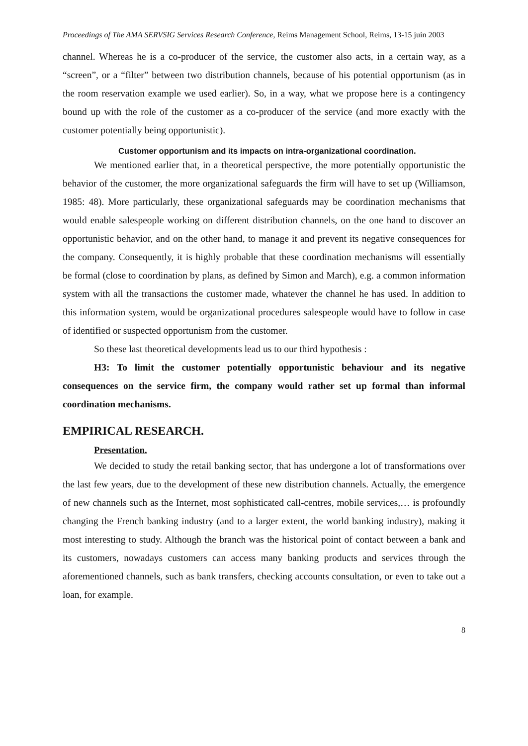Proceedings of The AMA SERVSIG Services Research Conference, Reims Management School, Reims, 13-15 juin 2003
channel. Whereas he is a co-producer of the service, the customer also acts, in a certain way, as a “screen”, or a “filter” between two distribution channels, because of his potential opportunism (as in the room reservation example we used earlier). So, in a way, what we propose here is a contingency bound up with the role of the customer as a co-producer of the service (and more exactly with the customer potentially being opportunistic).
Customer opportunism and its impacts on intra-organizational coordination.
We mentioned earlier that, in a theoretical perspective, the more potentially opportunistic the behavior of the customer, the more organizational safeguards the firm will have to set up (Williamson, 1985: 48). More particularly, these organizational safeguards may be coordination mechanisms that would enable salespeople working on different distribution channels, on the one hand to discover an opportunistic behavior, and on the other hand, to manage it and prevent its negative consequences for the company. Consequently, it is highly probable that these coordination mechanisms will essentially be formal (close to coordination by plans, as defined by Simon and March), e.g. a common information system with all the transactions the customer made, whatever the channel he has used. In addition to this information system, would be organizational procedures salespeople would have to follow in case of identified or suspected opportunism from the customer.
So these last theoretical developments lead us to our third hypothesis :
H3: To limit the customer potentially opportunistic behaviour and its negative consequences on the service firm, the company would rather set up formal than informal coordination mechanisms.
EMPIRICAL RESEARCH.
Presentation.
We decided to study the retail banking sector, that has undergone a lot of transformations over the last few years, due to the development of these new distribution channels. Actually, the emergence of new channels such as the Internet, most sophisticated call-centres, mobile services,… is profoundly changing the French banking industry (and to a larger extent, the world banking industry), making it most interesting to study. Although the branch was the historical point of contact between a bank and its customers, nowadays customers can access many banking products and services through the aforementioned channels, such as bank transfers, checking accounts consultation, or even to take out a loan, for example.
8